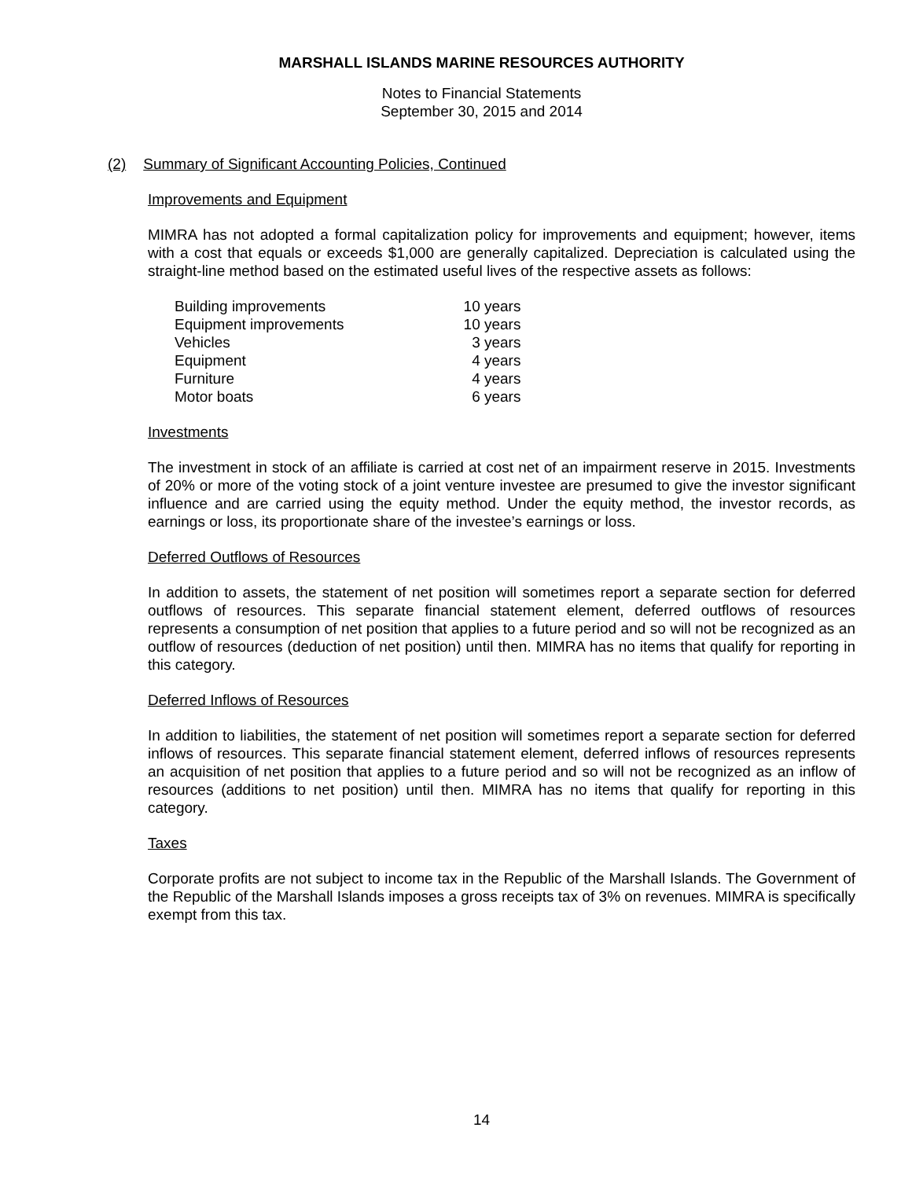MARSHALL ISLANDS MARINE RESOURCES AUTHORITY
Notes to Financial Statements
September 30, 2015 and 2014
(2) Summary of Significant Accounting Policies, Continued
Improvements and Equipment
MIMRA has not adopted a formal capitalization policy for improvements and equipment; however, items with a cost that equals or exceeds $1,000 are generally capitalized. Depreciation is calculated using the straight-line method based on the estimated useful lives of the respective assets as follows:
| Building improvements | 10 years |
| Equipment improvements | 10 years |
| Vehicles | 3 years |
| Equipment | 4 years |
| Furniture | 4 years |
| Motor boats | 6 years |
Investments
The investment in stock of an affiliate is carried at cost net of an impairment reserve in 2015. Investments of 20% or more of the voting stock of a joint venture investee are presumed to give the investor significant influence and are carried using the equity method. Under the equity method, the investor records, as earnings or loss, its proportionate share of the investee’s earnings or loss.
Deferred Outflows of Resources
In addition to assets, the statement of net position will sometimes report a separate section for deferred outflows of resources. This separate financial statement element, deferred outflows of resources represents a consumption of net position that applies to a future period and so will not be recognized as an outflow of resources (deduction of net position) until then. MIMRA has no items that qualify for reporting in this category.
Deferred Inflows of Resources
In addition to liabilities, the statement of net position will sometimes report a separate section for deferred inflows of resources. This separate financial statement element, deferred inflows of resources represents an acquisition of net position that applies to a future period and so will not be recognized as an inflow of resources (additions to net position) until then. MIMRA has no items that qualify for reporting in this category.
Taxes
Corporate profits are not subject to income tax in the Republic of the Marshall Islands. The Government of the Republic of the Marshall Islands imposes a gross receipts tax of 3% on revenues. MIMRA is specifically exempt from this tax.
14